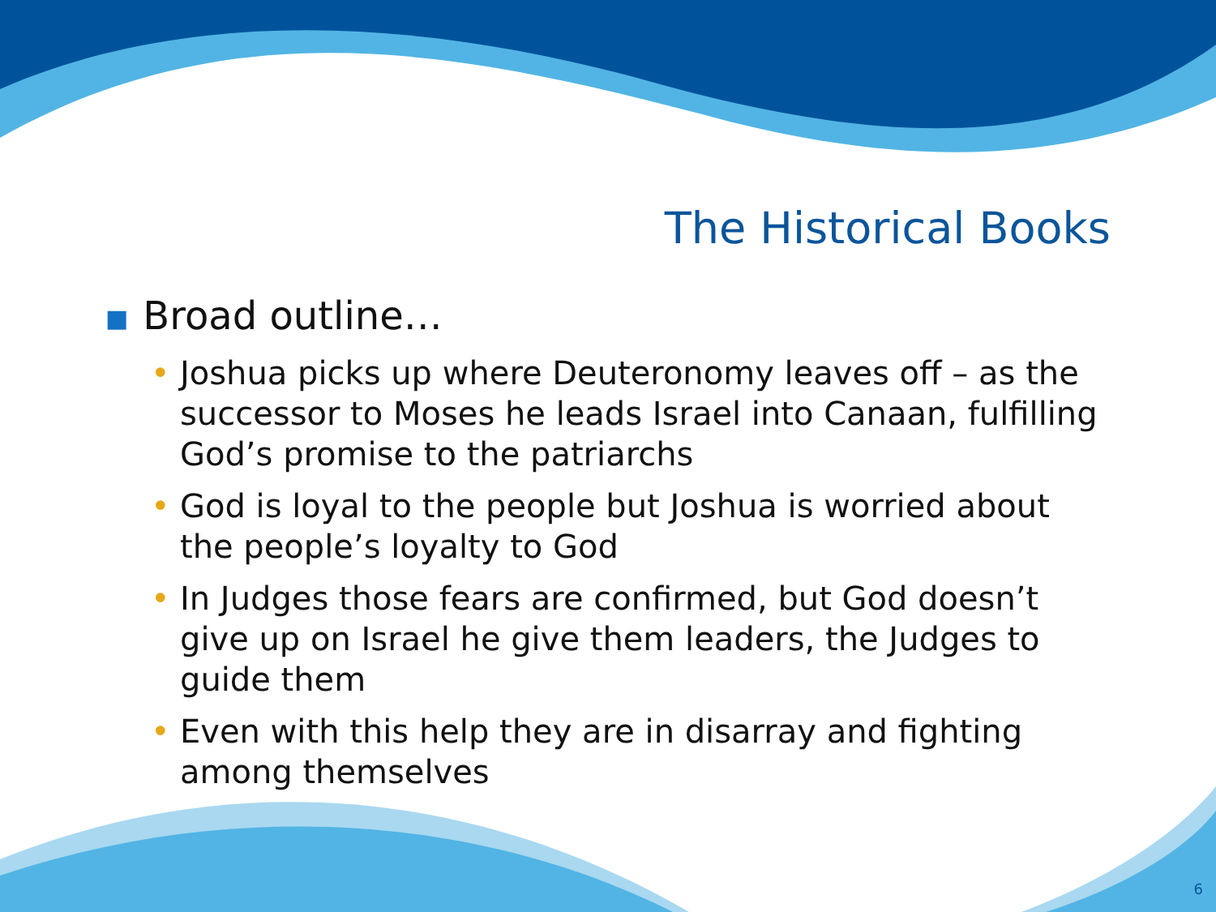The Historical Books
■ Broad outline…
• Joshua picks up where Deuteronomy leaves off – as the successor to Moses he leads Israel into Canaan, fulfilling God’s promise to the patriarchs
• God is loyal to the people but Joshua is worried about the people’s loyalty to God
• In Judges those fears are confirmed, but God doesn’t give up on Israel he give them leaders, the Judges to guide them
• Even with this help they are in disarray and fighting among themselves
6